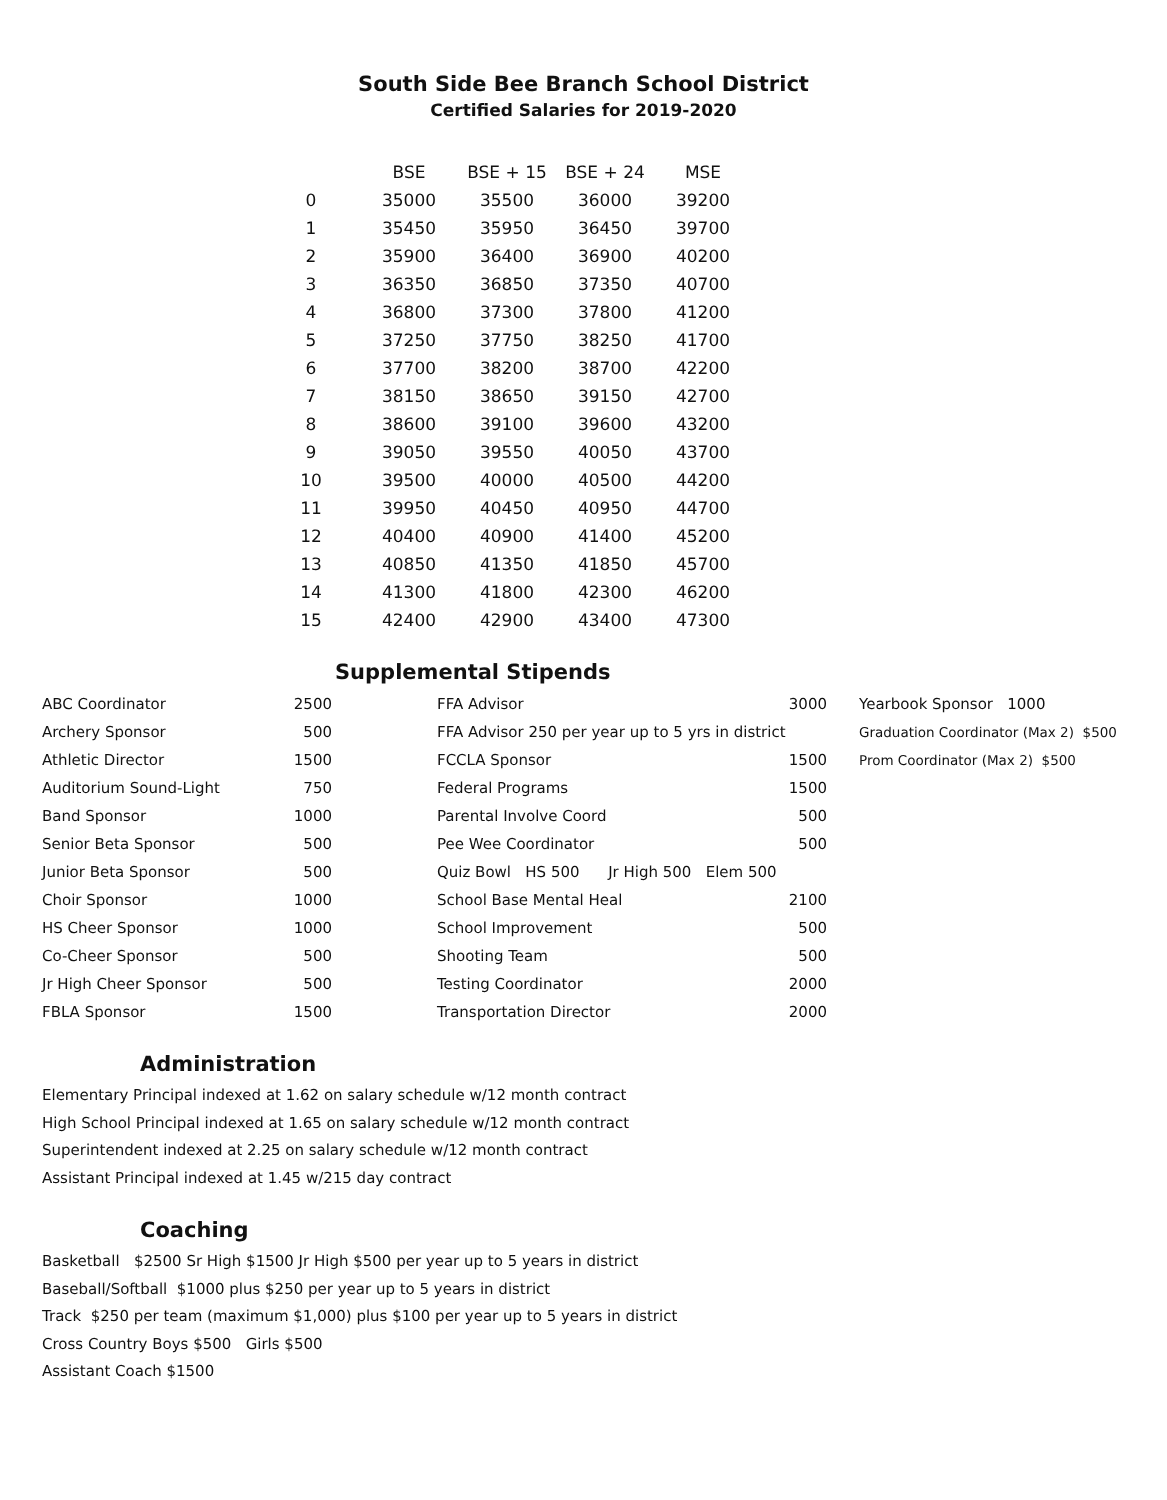South Side Bee Branch School District
Certified Salaries for 2019-2020
| | BSE | BSE + 15 | BSE + 24 | MSE |
| --- | --- | --- | --- | --- |
| 0 | 35000 | 35500 | 36000 | 39200 |
| 1 | 35450 | 35950 | 36450 | 39700 |
| 2 | 35900 | 36400 | 36900 | 40200 |
| 3 | 36350 | 36850 | 37350 | 40700 |
| 4 | 36800 | 37300 | 37800 | 41200 |
| 5 | 37250 | 37750 | 38250 | 41700 |
| 6 | 37700 | 38200 | 38700 | 42200 |
| 7 | 38150 | 38650 | 39150 | 42700 |
| 8 | 38600 | 39100 | 39600 | 43200 |
| 9 | 39050 | 39550 | 40050 | 43700 |
| 10 | 39500 | 40000 | 40500 | 44200 |
| 11 | 39950 | 40450 | 40950 | 44700 |
| 12 | 40400 | 40900 | 41400 | 45200 |
| 13 | 40850 | 41350 | 41850 | 45700 |
| 14 | 41300 | 41800 | 42300 | 46200 |
| 15 | 42400 | 42900 | 43400 | 47300 |
Supplemental Stipends
| ABC Coordinator | 2500 |
| Archery Sponsor | 500 |
| Athletic Director | 1500 |
| Auditorium Sound-Light | 750 |
| Band Sponsor | 1000 |
| Senior Beta Sponsor | 500 |
| Junior Beta Sponsor | 500 |
| Choir Sponsor | 1000 |
| HS Cheer Sponsor | 1000 |
| Co-Cheer Sponsor | 500 |
| Jr High Cheer Sponsor | 500 |
| FBLA Sponsor | 1500 |
| FFA Advisor | 3000 |
| FFA Advisor 250 per year up to 5 yrs in district | |
| FCCLA Sponsor | 1500 |
| Federal Programs | 1500 |
| Parental Involve Coord | 500 |
| Pee Wee Coordinator | 500 |
| Quiz Bowl HS 500 Jr High 500 Elem 500 | |
| School Base Mental Heal | 2100 |
| School Improvement | 500 |
| Shooting Team | 500 |
| Testing Coordinator | 2000 |
| Transportation Director | 2000 |
| Yearbook Sponsor 1000 |
| Graduation Coordinator (Max 2) $500 |
| Prom Coordinator (Max 2) $500 |
Administration
Elementary Principal indexed at 1.62 on salary schedule w/12 month contract
High School Principal indexed at 1.65 on salary schedule w/12 month contract
Superintendent indexed at 2.25 on salary schedule w/12 month contract
Assistant Principal indexed at 1.45 w/215 day contract
Coaching
Basketball $2500 Sr High $1500 Jr High $500 per year up to 5 years in district
Baseball/Softball $1000 plus $250 per year up to 5 years in district
Track $250 per team (maximum $1,000) plus $100 per year up to 5 years in district
Cross Country Boys $500 Girls $500
Assistant Coach $1500